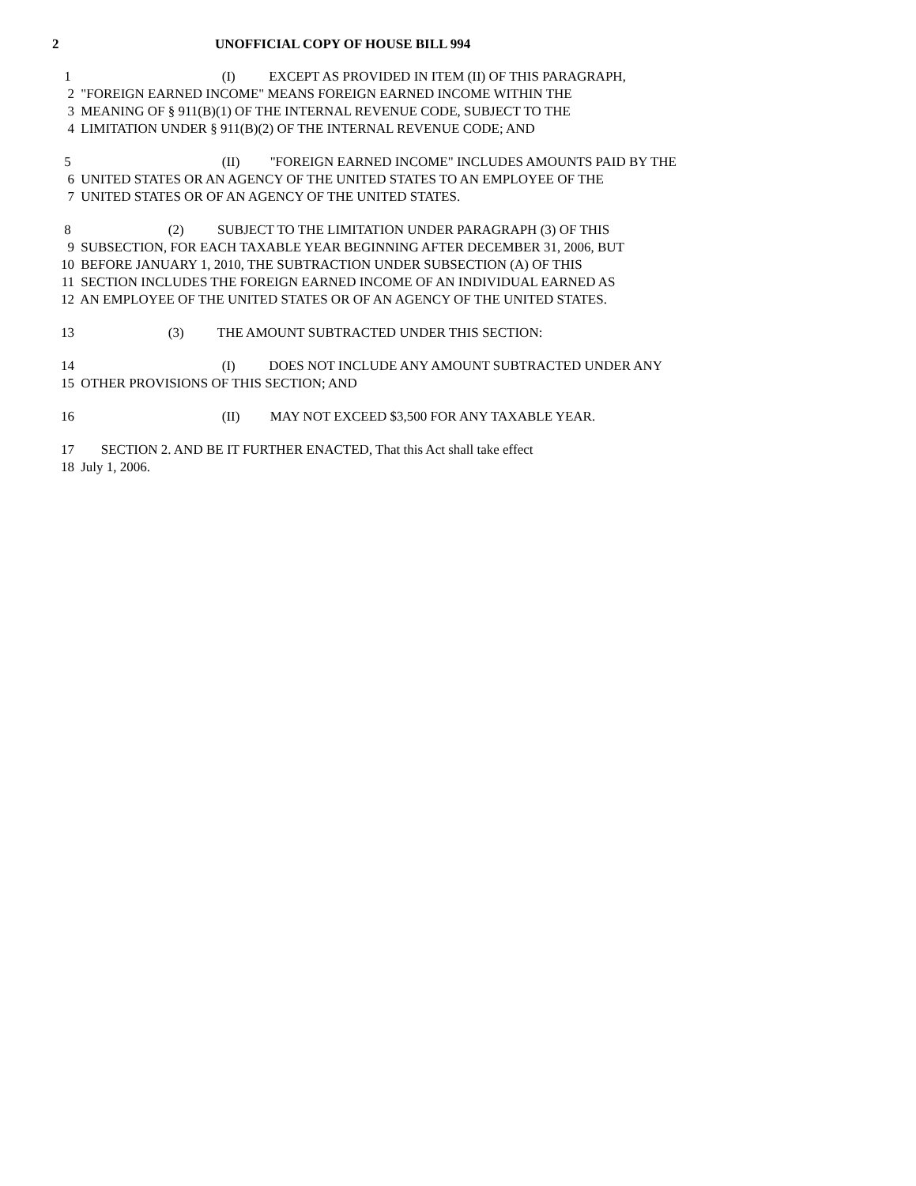2 UNOFFICIAL COPY OF HOUSE BILL 994
1 (I) EXCEPT AS PROVIDED IN ITEM (II) OF THIS PARAGRAPH,
2 "FOREIGN EARNED INCOME" MEANS FOREIGN EARNED INCOME WITHIN THE
3 MEANING OF § 911(B)(1) OF THE INTERNAL REVENUE CODE, SUBJECT TO THE
4 LIMITATION UNDER § 911(B)(2) OF THE INTERNAL REVENUE CODE; AND
5 (II) "FOREIGN EARNED INCOME" INCLUDES AMOUNTS PAID BY THE
6 UNITED STATES OR AN AGENCY OF THE UNITED STATES TO AN EMPLOYEE OF THE
7 UNITED STATES OR OF AN AGENCY OF THE UNITED STATES.
8 (2) SUBJECT TO THE LIMITATION UNDER PARAGRAPH (3) OF THIS
9 SUBSECTION, FOR EACH TAXABLE YEAR BEGINNING AFTER DECEMBER 31, 2006, BUT
10 BEFORE JANUARY 1, 2010, THE SUBTRACTION UNDER SUBSECTION (A) OF THIS
11 SECTION INCLUDES THE FOREIGN EARNED INCOME OF AN INDIVIDUAL EARNED AS
12 AN EMPLOYEE OF THE UNITED STATES OR OF AN AGENCY OF THE UNITED STATES.
13 (3) THE AMOUNT SUBTRACTED UNDER THIS SECTION:
14 (I) DOES NOT INCLUDE ANY AMOUNT SUBTRACTED UNDER ANY
15 OTHER PROVISIONS OF THIS SECTION; AND
16 (II) MAY NOT EXCEED $3,500 FOR ANY TAXABLE YEAR.
17 SECTION 2. AND BE IT FURTHER ENACTED, That this Act shall take effect
18 July 1, 2006.